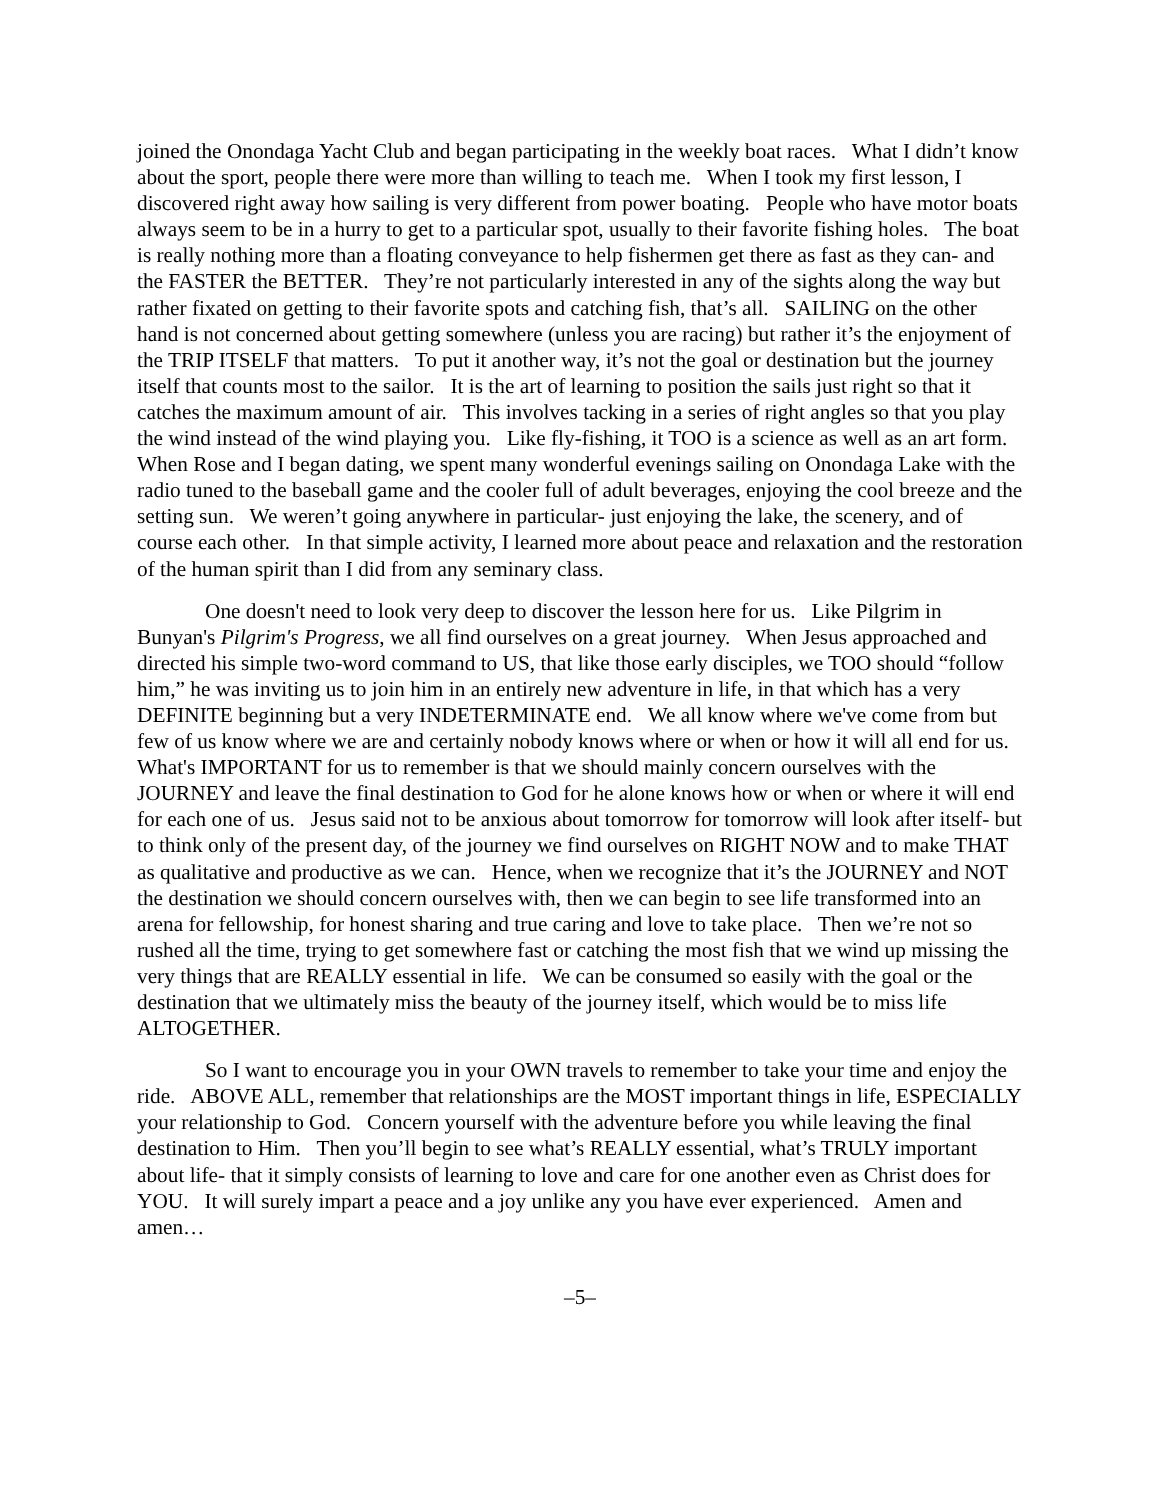joined the Onondaga Yacht Club and began participating in the weekly boat races. What I didn’t know about the sport, people there were more than willing to teach me. When I took my first lesson, I discovered right away how sailing is very different from power boating. People who have motor boats always seem to be in a hurry to get to a particular spot, usually to their favorite fishing holes. The boat is really nothing more than a floating conveyance to help fishermen get there as fast as they can- and the FASTER the BETTER. They’re not particularly interested in any of the sights along the way but rather fixated on getting to their favorite spots and catching fish, that’s all. SAILING on the other hand is not concerned about getting somewhere (unless you are racing) but rather it’s the enjoyment of the TRIP ITSELF that matters. To put it another way, it’s not the goal or destination but the journey itself that counts most to the sailor. It is the art of learning to position the sails just right so that it catches the maximum amount of air. This involves tacking in a series of right angles so that you play the wind instead of the wind playing you. Like fly-fishing, it TOO is a science as well as an art form. When Rose and I began dating, we spent many wonderful evenings sailing on Onondaga Lake with the radio tuned to the baseball game and the cooler full of adult beverages, enjoying the cool breeze and the setting sun. We weren’t going anywhere in particular- just enjoying the lake, the scenery, and of course each other. In that simple activity, I learned more about peace and relaxation and the restoration of the human spirit than I did from any seminary class.
One doesn't need to look very deep to discover the lesson here for us. Like Pilgrim in Bunyan's Pilgrim's Progress, we all find ourselves on a great journey. When Jesus approached and directed his simple two-word command to US, that like those early disciples, we TOO should “follow him,” he was inviting us to join him in an entirely new adventure in life, in that which has a very DEFINITE beginning but a very INDETERMINATE end. We all know where we've come from but few of us know where we are and certainly nobody knows where or when or how it will all end for us. What's IMPORTANT for us to remember is that we should mainly concern ourselves with the JOURNEY and leave the final destination to God for he alone knows how or when or where it will end for each one of us. Jesus said not to be anxious about tomorrow for tomorrow will look after itself- but to think only of the present day, of the journey we find ourselves on RIGHT NOW and to make THAT as qualitative and productive as we can. Hence, when we recognize that it’s the JOURNEY and NOT the destination we should concern ourselves with, then we can begin to see life transformed into an arena for fellowship, for honest sharing and true caring and love to take place. Then we’re not so rushed all the time, trying to get somewhere fast or catching the most fish that we wind up missing the very things that are REALLY essential in life. We can be consumed so easily with the goal or the destination that we ultimately miss the beauty of the journey itself, which would be to miss life ALTOGETHER.
So I want to encourage you in your OWN travels to remember to take your time and enjoy the ride. ABOVE ALL, remember that relationships are the MOST important things in life, ESPECIALLY your relationship to God. Concern yourself with the adventure before you while leaving the final destination to Him. Then you’ll begin to see what’s REALLY essential, what’s TRULY important about life- that it simply consists of learning to love and care for one another even as Christ does for YOU. It will surely impart a peace and a joy unlike any you have ever experienced. Amen and amen…
–5–